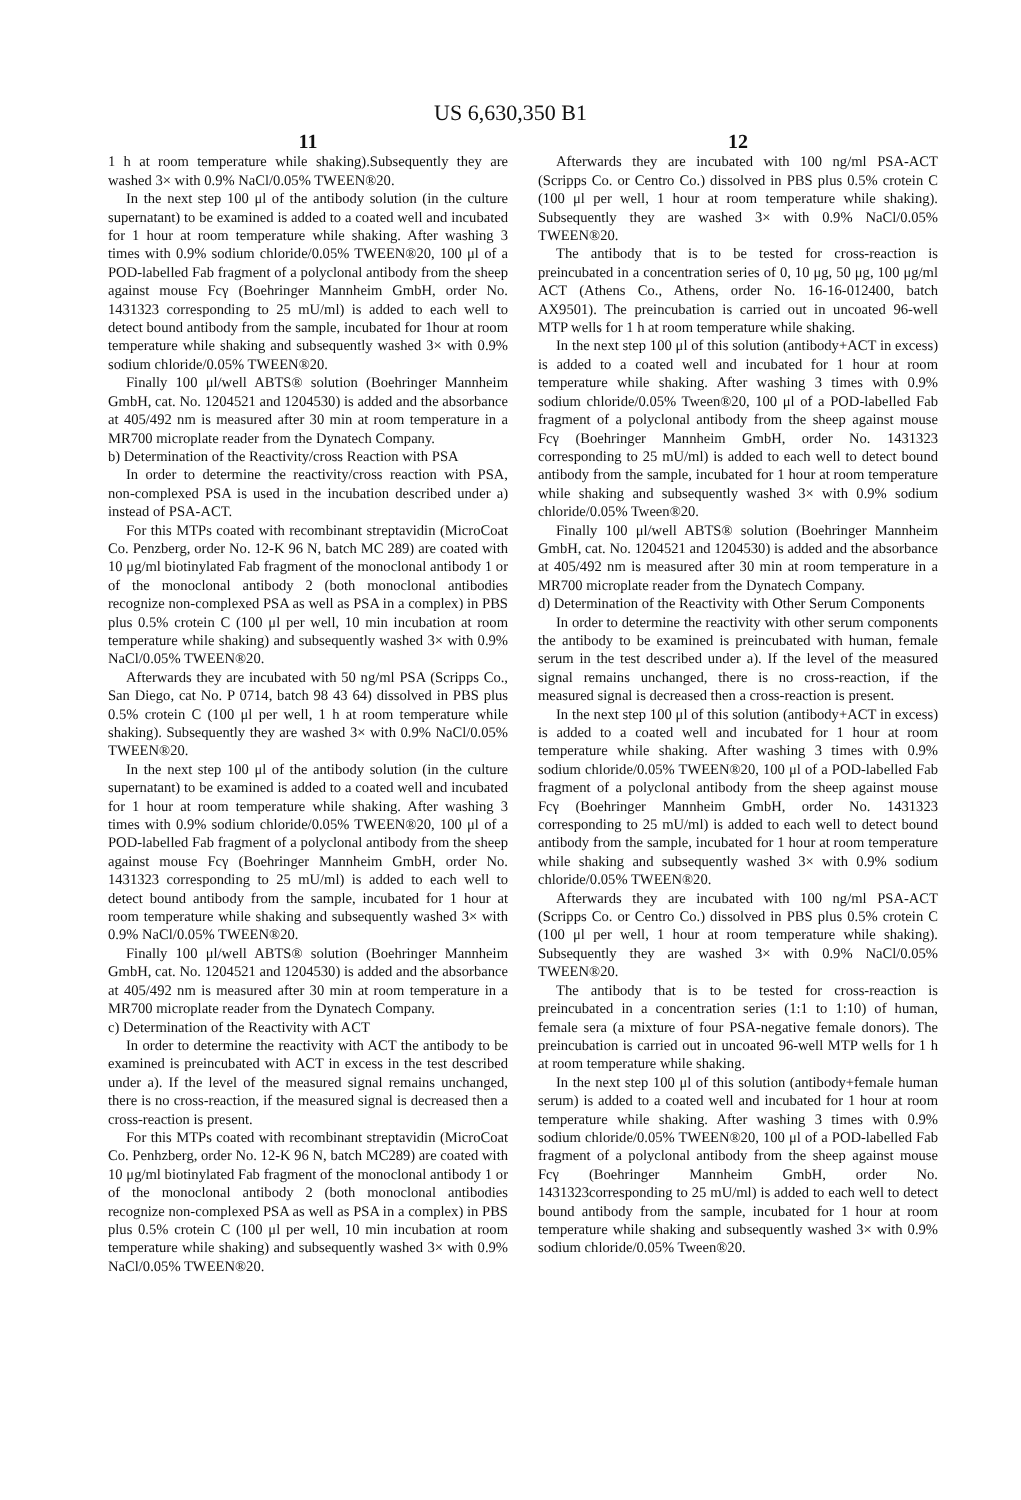US 6,630,350 B1
11
1 h at room temperature while shaking).Subsequently they are washed 3× with 0.9% NaCl/0.05% TWEEN®20.
In the next step 100 μl of the antibody solution (in the culture supernatant) to be examined is added to a coated well and incubated for 1 hour at room temperature while shaking. After washing 3 times with 0.9% sodium chloride/0.05% TWEEN®20, 100 μl of a POD-labelled Fab fragment of a polyclonal antibody from the sheep against mouse Fcγ (Boehringer Mannheim GmbH, order No. 1431323 corresponding to 25 mU/ml) is added to each well to detect bound antibody from the sample, incubated for 1hour at room temperature while shaking and subsequently washed 3× with 0.9% sodium chloride/0.05% TWEEN®20.
Finally 100 μl/well ABTS® solution (Boehringer Mannheim GmbH, cat. No. 1204521 and 1204530) is added and the absorbance at 405/492 nm is measured after 30 min at room temperature in a MR700 microplate reader from the Dynatech Company.
b) Determination of the Reactivity/cross Reaction with PSA
In order to determine the reactivity/cross reaction with PSA, non-complexed PSA is used in the incubation described under a) instead of PSA-ACT.
For this MTPs coated with recombinant streptavidin (MicroCoat Co. Penzberg, order No. 12-K 96 N, batch MC 289) are coated with 10 μg/ml biotinylated Fab fragment of the monoclonal antibody 1 or of the monoclonal antibody 2 (both monoclonal antibodies recognize non-complexed PSA as well as PSA in a complex) in PBS plus 0.5% crotein C (100 μl per well, 10 min incubation at room temperature while shaking) and subsequently washed 3× with 0.9% NaCl/0.05% TWEEN®20.
Afterwards they are incubated with 50 ng/ml PSA (Scripps Co., San Diego, cat No. P 0714, batch 98 43 64) dissolved in PBS plus 0.5% crotein C (100 μl per well, 1 h at room temperature while shaking). Subsequently they are washed 3× with 0.9% NaCl/0.05% TWEEN®20.
In the next step 100 μl of the antibody solution (in the culture supernatant) to be examined is added to a coated well and incubated for 1 hour at room temperature while shaking. After washing 3 times with 0.9% sodium chloride/0.05% TWEEN®20, 100 μl of a POD-labelled Fab fragment of a polyclonal antibody from the sheep against mouse Fcγ (Boehringer Mannheim GmbH, order No. 1431323 corresponding to 25 mU/ml) is added to each well to detect bound antibody from the sample, incubated for 1 hour at room temperature while shaking and subsequently washed 3× with 0.9% NaCl/0.05% TWEEN®20.
Finally 100 μl/well ABTS® solution (Boehringer Mannheim GmbH, cat. No. 1204521 and 1204530) is added and the absorbance at 405/492 nm is measured after 30 min at room temperature in a MR700 microplate reader from the Dynatech Company.
c) Determination of the Reactivity with ACT
In order to determine the reactivity with ACT the antibody to be examined is preincubated with ACT in excess in the test described under a). If the level of the measured signal remains unchanged, there is no cross-reaction, if the measured signal is decreased then a cross-reaction is present.
For this MTPs coated with recombinant streptavidin (MicroCoat Co. Penhzberg, order No. 12-K 96 N, batch MC289) are coated with 10 μg/ml biotinylated Fab fragment of the monoclonal antibody 1 or of the monoclonal antibody 2 (both monoclonal antibodies recognize non-complexed PSA as well as PSA in a complex) in PBS plus 0.5% crotein C (100 μl per well, 10 min incubation at room temperature while shaking) and subsequently washed 3× with 0.9% NaCl/0.05% TWEEN®20.
12
Afterwards they are incubated with 100 ng/ml PSA-ACT (Scripps Co. or Centro Co.) dissolved in PBS plus 0.5% crotein C (100 μl per well, 1 hour at room temperature while shaking). Subsequently they are washed 3× with 0.9% NaCl/0.05% TWEEN®20.
The antibody that is to be tested for cross-reaction is preincubated in a concentration series of 0, 10 μg, 50 μg, 100 μg/ml ACT (Athens Co., Athens, order No. 16-16-012400, batch AX9501). The preincubation is carried out in uncoated 96-well MTP wells for 1 h at room temperature while shaking.
In the next step 100 μl of this solution (antibody+ACT in excess) is added to a coated well and incubated for 1 hour at room temperature while shaking. After washing 3 times with 0.9% sodium chloride/0.05% Tween®20, 100 μl of a POD-labelled Fab fragment of a polyclonal antibody from the sheep against mouse Fcγ (Boehringer Mannheim GmbH, order No. 1431323 corresponding to 25 mU/ml) is added to each well to detect bound antibody from the sample, incubated for 1 hour at room temperature while shaking and subsequently washed 3× with 0.9% sodium chloride/0.05% Tween®20.
Finally 100 μl/well ABTS® solution (Boehringer Mannheim GmbH, cat. No. 1204521 and 1204530) is added and the absorbance at 405/492 nm is measured after 30 min at room temperature in a MR700 microplate reader from the Dynatech Company.
d) Determination of the Reactivity with Other Serum Components
In order to determine the reactivity with other serum components the antibody to be examined is preincubated with human, female serum in the test described under a). If the level of the measured signal remains unchanged, there is no cross-reaction, if the measured signal is decreased then a cross-reaction is present.
In the next step 100 μl of this solution (antibody+ACT in excess) is added to a coated well and incubated for 1 hour at room temperature while shaking. After washing 3 times with 0.9% sodium chloride/0.05% TWEEN®20, 100 μl of a POD-labelled Fab fragment of a polyclonal antibody from the sheep against mouse Fcγ (Boehringer Mannheim GmbH, order No. 1431323 corresponding to 25 mU/ml) is added to each well to detect bound antibody from the sample, incubated for 1 hour at room temperature while shaking and subsequently washed 3× with 0.9% sodium chloride/0.05% TWEEN®20.
Afterwards they are incubated with 100 ng/ml PSA-ACT (Scripps Co. or Centro Co.) dissolved in PBS plus 0.5% crotein C (100 μl per well, 1 hour at room temperature while shaking). Subsequently they are washed 3× with 0.9% NaCl/0.05% TWEEN®20.
The antibody that is to be tested for cross-reaction is preincubated in a concentration series (1:1 to 1:10) of human, female sera (a mixture of four PSA-negative female donors). The preincubation is carried out in uncoated 96-well MTP wells for 1 h at room temperature while shaking.
In the next step 100 μl of this solution (antibody+female human serum) is added to a coated well and incubated for 1 hour at room temperature while shaking. After washing 3 times with 0.9% sodium chloride/0.05% TWEEN®20, 100 μl of a POD-labelled Fab fragment of a polyclonal antibody from the sheep against mouse Fcγ (Boehringer Mannheim GmbH, order No. 1431323corresponding to 25 mU/ml) is added to each well to detect bound antibody from the sample, incubated for 1 hour at room temperature while shaking and subsequently washed 3× with 0.9% sodium chloride/0.05% Tween®20.